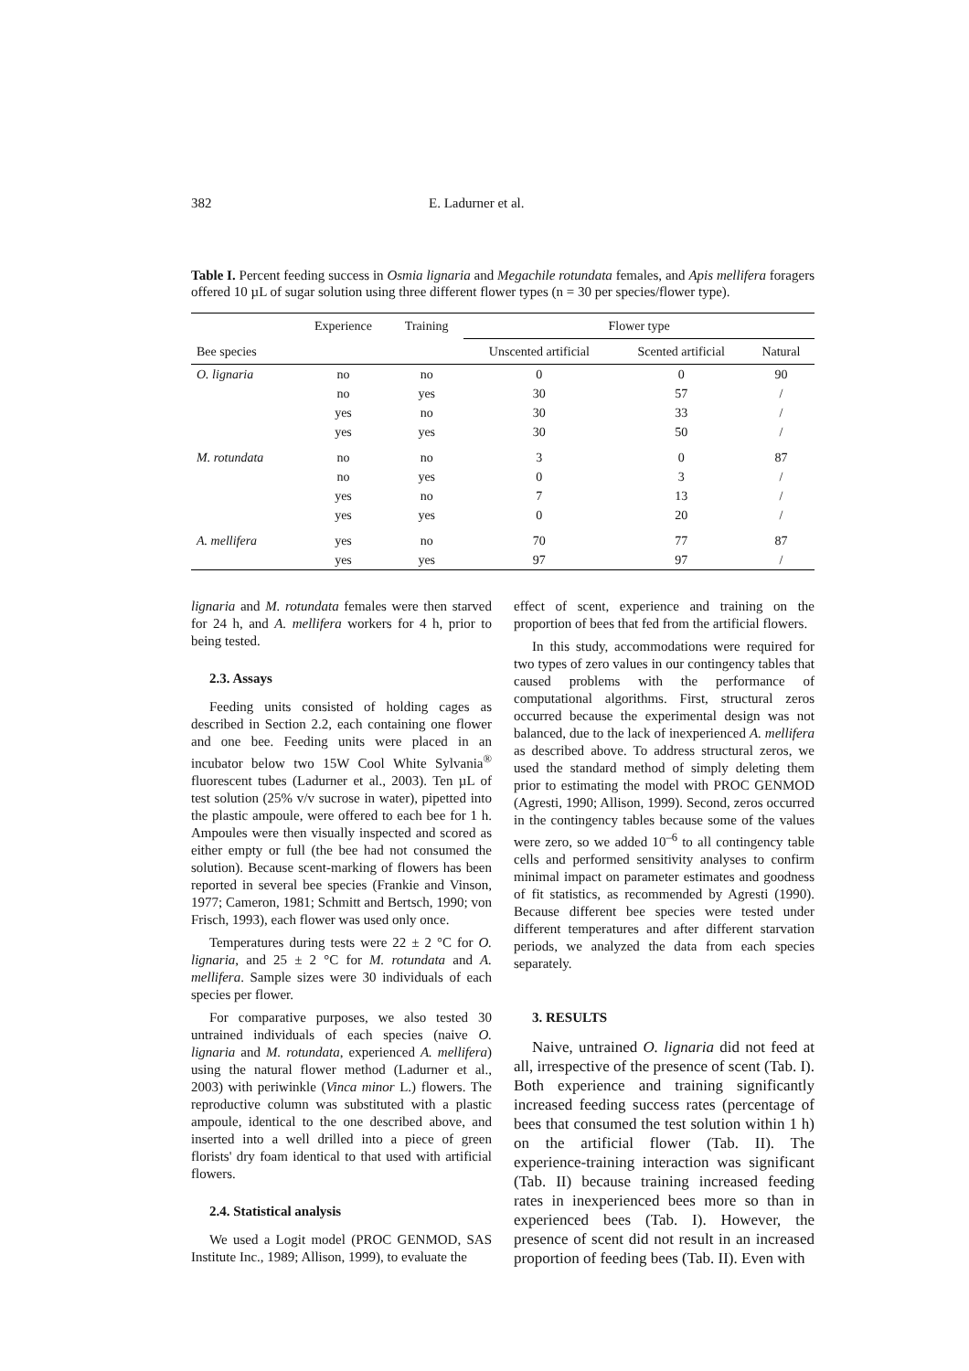382 E. Ladurner et al.
Table I. Percent feeding success in Osmia lignaria and Megachile rotundata females, and Apis mellifera foragers offered 10 µL of sugar solution using three different flower types (n = 30 per species/flower type).
| | Experience | Training | Flower type | | |
| --- | --- | --- | --- | --- | --- |
| Bee species | | | Unscented artificial | Scented artificial | Natural |
| O. lignaria | no | no | 0 | 0 | 90 |
| | no | yes | 30 | 57 | / |
| | yes | no | 30 | 33 | / |
| | yes | yes | 30 | 50 | / |
| M. rotundata | no | no | 3 | 0 | 87 |
| | no | yes | 0 | 3 | / |
| | yes | no | 7 | 13 | / |
| | yes | yes | 0 | 20 | / |
| A. mellifera | yes | no | 70 | 77 | 87 |
| | yes | yes | 97 | 97 | / |
lignaria and M. rotundata females were then starved for 24 h, and A. mellifera workers for 4 h, prior to being tested.
2.3. Assays
Feeding units consisted of holding cages as described in Section 2.2, each containing one flower and one bee. Feeding units were placed in an incubator below two 15W Cool White Sylvania<sup>®</sup> fluorescent tubes (Ladurner et al., 2003). Ten µL of test solution (25% v/v sucrose in water), pipetted into the plastic ampoule, were offered to each bee for 1 h. Ampoules were then visually inspected and scored as either empty or full (the bee had not consumed the solution). Because scent-marking of flowers has been reported in several bee species (Frankie and Vinson, 1977; Cameron, 1981; Schmitt and Bertsch, 1990; von Frisch, 1993), each flower was used only once.
Temperatures during tests were 22 ± 2 °C for O. lignaria, and 25 ± 2 °C for M. rotundata and A. mellifera. Sample sizes were 30 individuals of each species per flower.
For comparative purposes, we also tested 30 untrained individuals of each species (naive O. lignaria and M. rotundata, experienced A. mellifera) using the natural flower method (Ladurner et al., 2003) with periwinkle (Vinca minor L.) flowers. The reproductive column was substituted with a plastic ampoule, identical to the one described above, and inserted into a well drilled into a piece of green florists' dry foam identical to that used with artificial flowers.
2.4. Statistical analysis
We used a Logit model (PROC GENMOD, SAS Institute Inc., 1989; Allison, 1999), to evaluate the
effect of scent, experience and training on the proportion of bees that fed from the artificial flowers.
In this study, accommodations were required for two types of zero values in our contingency tables that caused problems with the performance of computational algorithms. First, structural zeros occurred because the experimental design was not balanced, due to the lack of inexperienced A. mellifera as described above. To address structural zeros, we used the standard method of simply deleting them prior to estimating the model with PROC GENMOD (Agresti, 1990; Allison, 1999). Second, zeros occurred in the contingency tables because some of the values were zero, so we added 10<sup>–6</sup> to all contingency table cells and performed sensitivity analyses to confirm minimal impact on parameter estimates and goodness of fit statistics, as recommended by Agresti (1990). Because different bee species were tested under different temperatures and after different starvation periods, we analyzed the data from each species separately.
3. RESULTS
Naive, untrained O. lignaria did not feed at all, irrespective of the presence of scent (Tab. I). Both experience and training significantly increased feeding success rates (percentage of bees that consumed the test solution within 1 h) on the artificial flower (Tab. II). The experience-training interaction was significant (Tab. II) because training increased feeding rates in inexperienced bees more so than in experienced bees (Tab. I). However, the presence of scent did not result in an increased proportion of feeding bees (Tab. II). Even with